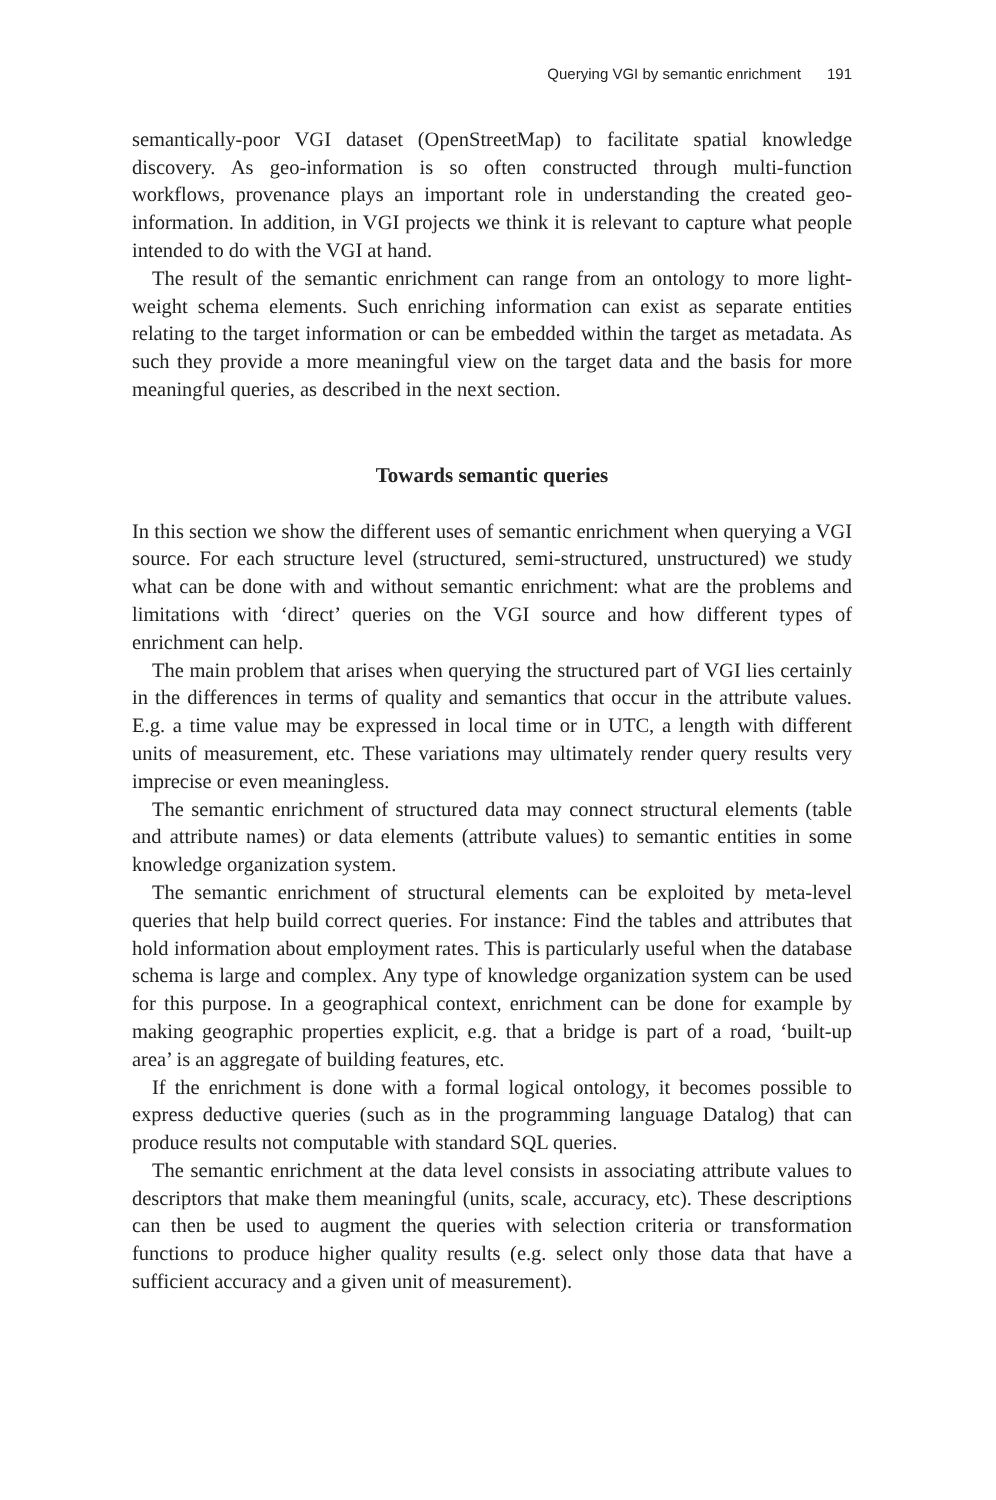Querying VGI by semantic enrichment 191
semantically-poor VGI dataset (OpenStreetMap) to facilitate spatial knowledge discovery. As geo-information is so often constructed through multi-function workflows, provenance plays an important role in understanding the created geo-information. In addition, in VGI projects we think it is relevant to capture what people intended to do with the VGI at hand.
The result of the semantic enrichment can range from an ontology to more light-weight schema elements. Such enriching information can exist as separate entities relating to the target information or can be embedded within the target as metadata. As such they provide a more meaningful view on the target data and the basis for more meaningful queries, as described in the next section.
Towards semantic queries
In this section we show the different uses of semantic enrichment when querying a VGI source. For each structure level (structured, semi-structured, unstructured) we study what can be done with and without semantic enrichment: what are the problems and limitations with ‘direct’ queries on the VGI source and how different types of enrichment can help.
The main problem that arises when querying the structured part of VGI lies certainly in the differences in terms of quality and semantics that occur in the attribute values. E.g. a time value may be expressed in local time or in UTC, a length with different units of measurement, etc. These variations may ultimately render query results very imprecise or even meaningless.
The semantic enrichment of structured data may connect structural elements (table and attribute names) or data elements (attribute values) to semantic entities in some knowledge organization system.
The semantic enrichment of structural elements can be exploited by meta-level queries that help build correct queries. For instance: Find the tables and attributes that hold information about employment rates. This is particularly useful when the database schema is large and complex. Any type of knowledge organization system can be used for this purpose. In a geographical context, enrichment can be done for example by making geographic properties explicit, e.g. that a bridge is part of a road, ‘built-up area’ is an aggregate of building features, etc.
If the enrichment is done with a formal logical ontology, it becomes possible to express deductive queries (such as in the programming language Datalog) that can produce results not computable with standard SQL queries.
The semantic enrichment at the data level consists in associating attribute values to descriptors that make them meaningful (units, scale, accuracy, etc). These descriptions can then be used to augment the queries with selection criteria or transformation functions to produce higher quality results (e.g. select only those data that have a sufficient accuracy and a given unit of measurement).